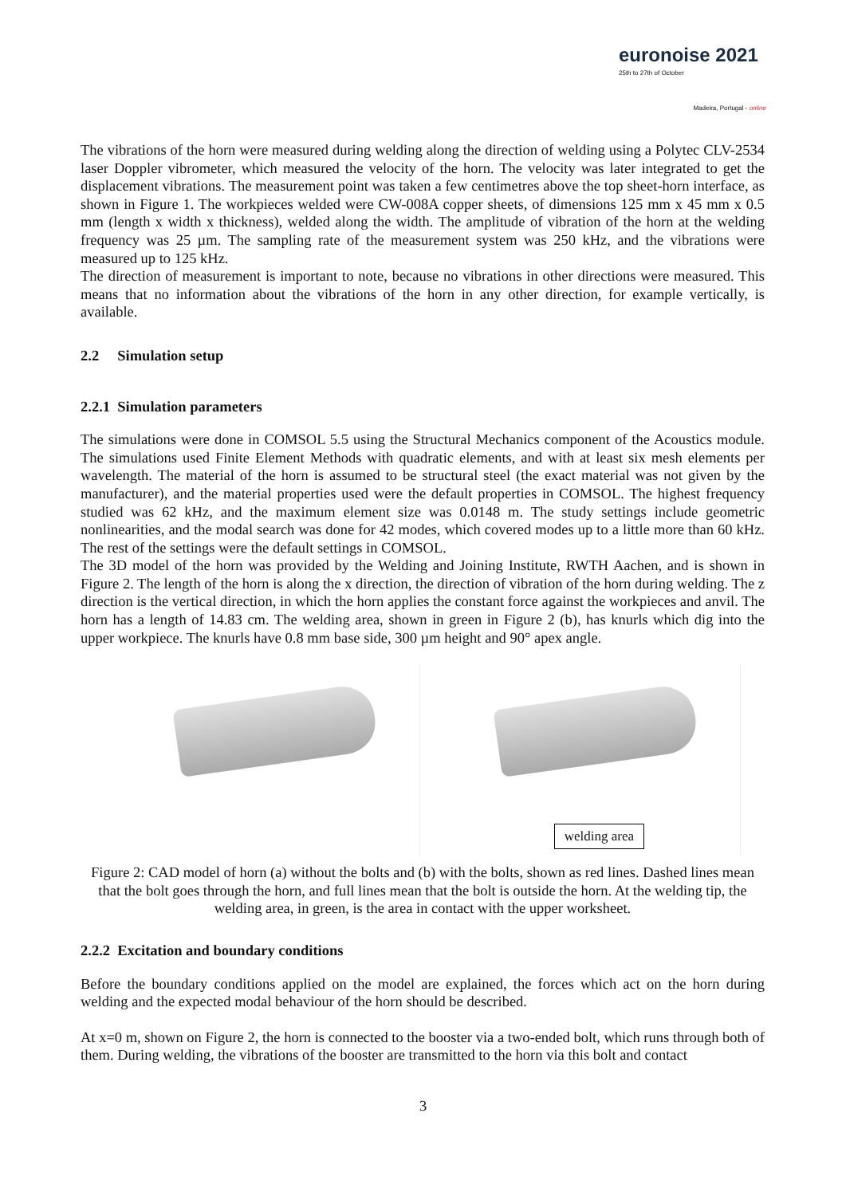euronoise 2021
25th to 27th of October
Madeira, Portugal - online
The vibrations of the horn were measured during welding along the direction of welding using a Polytec CLV-2534 laser Doppler vibrometer, which measured the velocity of the horn. The velocity was later integrated to get the displacement vibrations. The measurement point was taken a few centimetres above the top sheet-horn interface, as shown in Figure 1. The workpieces welded were CW-008A copper sheets, of dimensions 125 mm x 45 mm x 0.5 mm (length x width x thickness), welded along the width. The amplitude of vibration of the horn at the welding frequency was 25 µm. The sampling rate of the measurement system was 250 kHz, and the vibrations were measured up to 125 kHz.
The direction of measurement is important to note, because no vibrations in other directions were measured. This means that no information about the vibrations of the horn in any other direction, for example vertically, is available.
2.2 Simulation setup
2.2.1 Simulation parameters
The simulations were done in COMSOL 5.5 using the Structural Mechanics component of the Acoustics module. The simulations used Finite Element Methods with quadratic elements, and with at least six mesh elements per wavelength. The material of the horn is assumed to be structural steel (the exact material was not given by the manufacturer), and the material properties used were the default properties in COMSOL. The highest frequency studied was 62 kHz, and the maximum element size was 0.0148 m. The study settings include geometric nonlinearities, and the modal search was done for 42 modes, which covered modes up to a little more than 60 kHz. The rest of the settings were the default settings in COMSOL.
The 3D model of the horn was provided by the Welding and Joining Institute, RWTH Aachen, and is shown in Figure 2. The length of the horn is along the x direction, the direction of vibration of the horn during welding. The z direction is the vertical direction, in which the horn applies the constant force against the workpieces and anvil. The horn has a length of 14.83 cm. The welding area, shown in green in Figure 2 (b), has knurls which dig into the upper workpiece. The knurls have 0.8 mm base side, 300 µm height and 90° apex angle.
welding area
Figure 2: CAD model of horn (a) without the bolts and (b) with the bolts, shown as red lines. Dashed lines mean that the bolt goes through the horn, and full lines mean that the bolt is outside the horn. At the welding tip, the welding area, in green, is the area in contact with the upper worksheet.
2.2.2 Excitation and boundary conditions
Before the boundary conditions applied on the model are explained, the forces which act on the horn during welding and the expected modal behaviour of the horn should be described.
At x=0 m, shown on Figure 2, the horn is connected to the booster via a two-ended bolt, which runs through both of them. During welding, the vibrations of the booster are transmitted to the horn via this bolt and contact
3